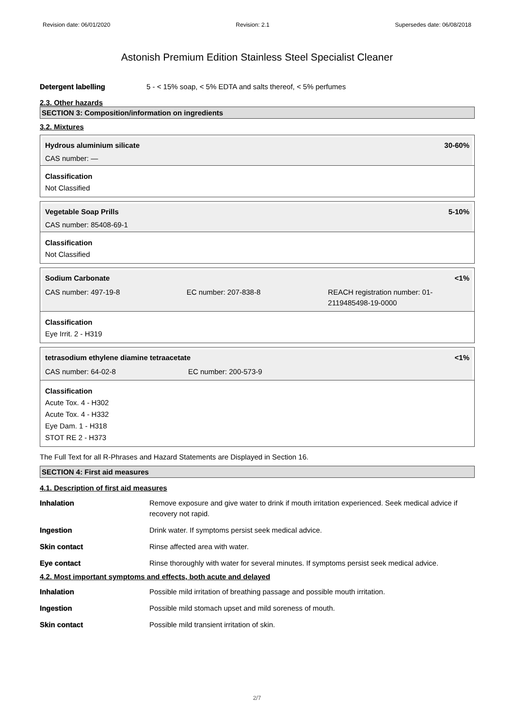Revision date: 06/01/2020 Revision: 2.1 Supersedes date: 06/08/2018
Astonish Premium Edition Stainless Steel Specialist Cleaner
Detergent labelling 5 - < 15% soap, < 5% EDTA and salts thereof, < 5% perfumes
2.3. Other hazards
SECTION 3: Composition/information on ingredients
3.2. Mixtures
Hydrous aluminium silicate 30-60%
CAS number: —
Classification
Not Classified
Vegetable Soap Prills 5-10%
CAS number: 85408-69-1
Classification
Not Classified
Sodium Carbonate <1%
CAS number: 497-19-8 EC number: 207-838-8 REACH registration number: 01-2119485498-19-0000
Classification
Eye Irrit. 2 - H319
tetrasodium ethylene diamine tetraacetate <1%
CAS number: 64-02-8 EC number: 200-573-9
Classification
Acute Tox. 4 - H302
Acute Tox. 4 - H332
Eye Dam. 1 - H318
STOT RE 2 - H373
The Full Text for all R-Phrases and Hazard Statements are Displayed in Section 16.
SECTION 4: First aid measures
4.1. Description of first aid measures
Inhalation Remove exposure and give water to drink if mouth irritation experienced. Seek medical advice if recovery not rapid.
Ingestion Drink water. If symptoms persist seek medical advice.
Skin contact Rinse affected area with water.
Eye contact Rinse thoroughly with water for several minutes. If symptoms persist seek medical advice.
4.2. Most important symptoms and effects, both acute and delayed
Inhalation Possible mild irritation of breathing passage and possible mouth irritation.
Ingestion Possible mild stomach upset and mild soreness of mouth.
Skin contact Possible mild transient irritation of skin.
2/7